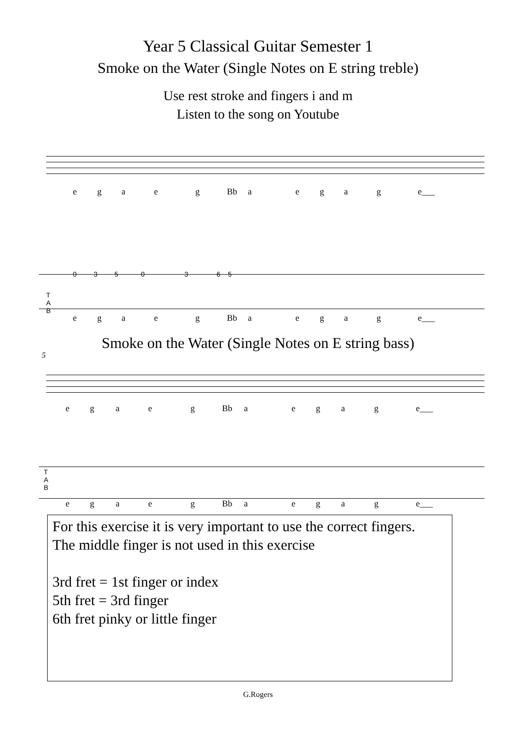Year 5 Classical Guitar Semester 1
Smoke on the Water (Single Notes on E string treble)
Use rest stroke and fingers i and m
Listen to the song on Youtube
e g a e g Bb a e g a g e___
T
A
B
0 3 5 0 3 6 5
e g a e g Bb a e g a g e___
Smoke on the Water (Single Notes on E string bass)
5
e g a e g Bb a e g a g e___
T
A
B
e g a e g Bb a e g a g e___
For this exercise it is very important to use the correct fingers.
The middle finger is not used in this exercise
3rd fret = 1st finger or index
5th fret = 3rd finger
6th fret pinky or little finger
G.Rogers